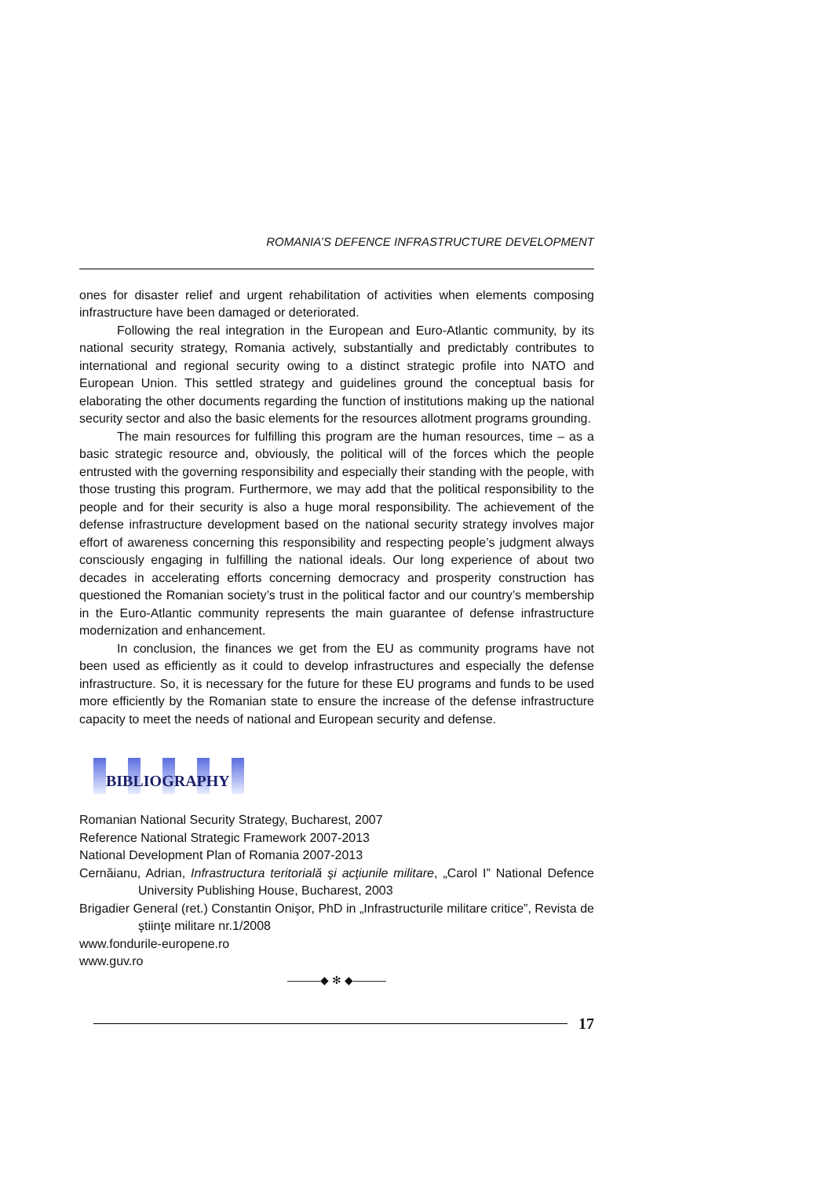ROMANIA’S DEFENCE INFRASTRUCTURE DEVELOPMENT
ones for disaster relief and urgent rehabilitation of activities when elements composing infrastructure have been damaged or deteriorated.
Following the real integration in the European and Euro-Atlantic community, by its national security strategy, Romania actively, substantially and predictably contributes to international and regional security owing to a distinct strategic profile into NATO and European Union. This settled strategy and guidelines ground the conceptual basis for elaborating the other documents regarding the function of institutions making up the national security sector and also the basic elements for the resources allotment programs grounding.
The main resources for fulfilling this program are the human resources, time – as a basic strategic resource and, obviously, the political will of the forces which the people entrusted with the governing responsibility and especially their standing with the people, with those trusting this program. Furthermore, we may add that the political responsibility to the people and for their security is also a huge moral responsibility. The achievement of the defense infrastructure development based on the national security strategy involves major effort of awareness concerning this responsibility and respecting people’s judgment always consciously engaging in fulfilling the national ideals. Our long experience of about two decades in accelerating efforts concerning democracy and prosperity construction has questioned the Romanian society’s trust in the political factor and our country’s membership in the Euro-Atlantic community represents the main guarantee of defense infrastructure modernization and enhancement.
In conclusion, the finances we get from the EU as community programs have not been used as efficiently as it could to develop infrastructures and especially the defense infrastructure. So, it is necessary for the future for these EU programs and funds to be used more efficiently by the Romanian state to ensure the increase of the defense infrastructure capacity to meet the needs of national and European security and defense.
BIBLIOGRAPHY
Romanian National Security Strategy, Bucharest, 2007
Reference National Strategic Framework 2007-2013
National Development Plan of Romania 2007-2013
Cernăianu, Adrian, Infrastructura teritorială şi acţiunile militare, „Carol I” National Defence University Publishing House, Bucharest, 2003
Brigadier General (ret.) Constantin Onişor, PhD in „Infrastructurile militare critice”, Revista de ştiinţe militare nr.1/2008
www.fondurile-europene.ro
www.guv.ro
———◆ ✻ ◆———
17